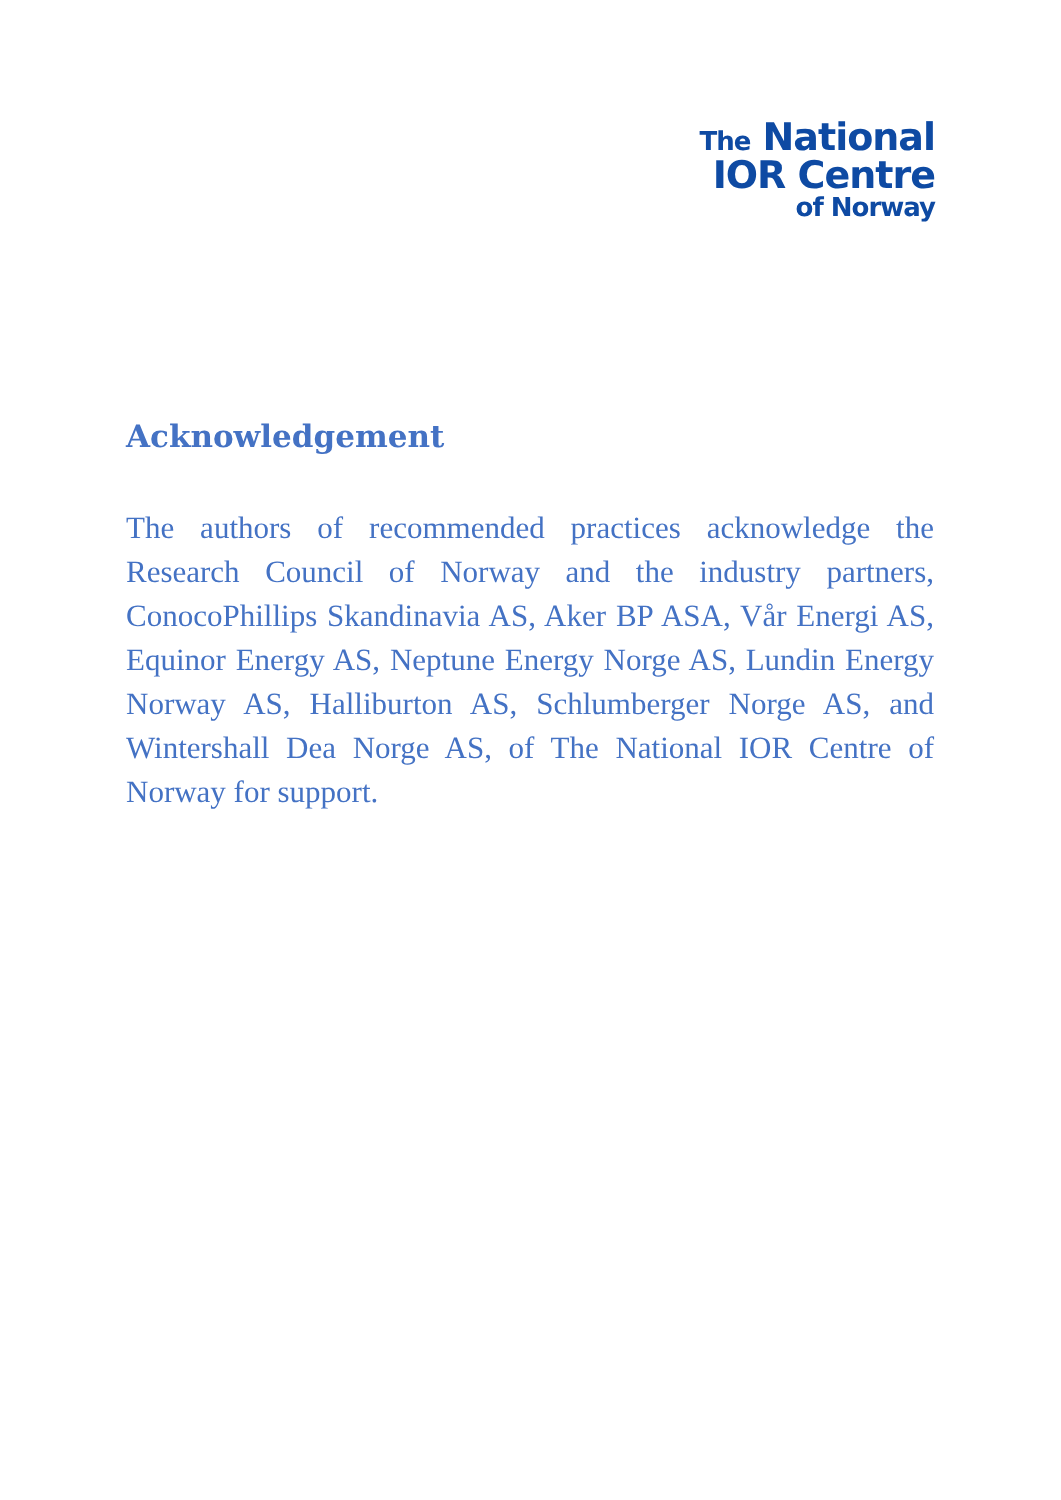The National
IOR Centre
of Norway
Acknowledgement
The authors of recommended practices acknowledge the Research Council of Norway and the industry partners, ConocoPhillips Skandinavia AS, Aker BP ASA, Vår Energi AS, Equinor Energy AS, Neptune Energy Norge AS, Lundin Energy Norway AS, Halliburton AS, Schlumberger Norge AS, and Wintershall Dea Norge AS, of The National IOR Centre of Norway for support.